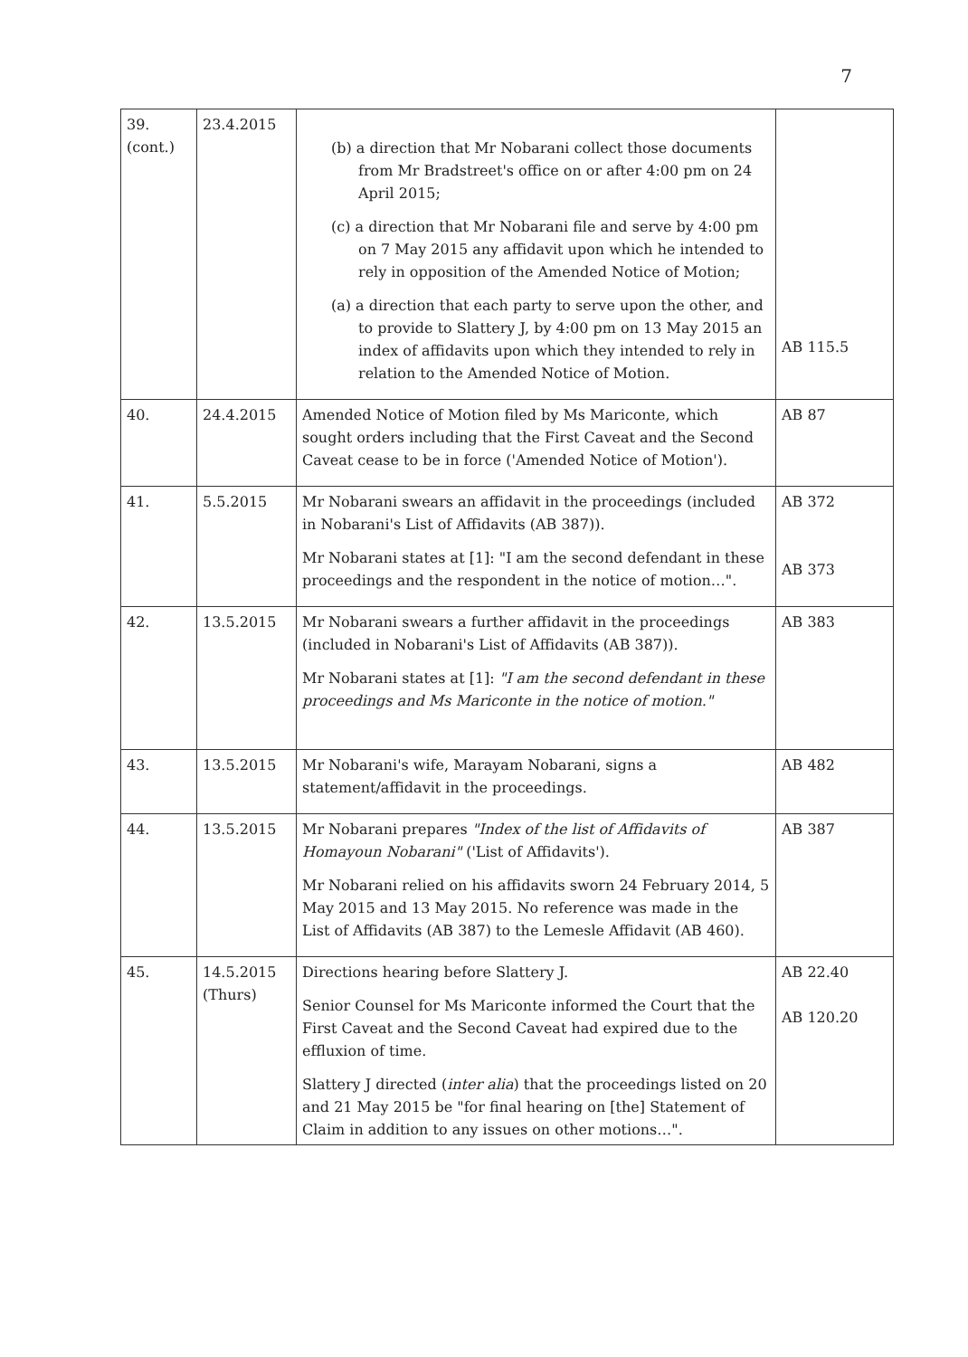7
| 39. (cont.) | 23.4.2015 | (b) a direction that Mr Nobarani collect those documents from Mr Bradstreet's office on or after 4:00 pm on 24 April 2015; (c) a direction that Mr Nobarani file and serve by 4:00 pm on 7 May 2015 any affidavit upon which he intended to rely in opposition of the Amended Notice of Motion; (a) a direction that each party to serve upon the other, and to provide to Slattery J, by 4:00 pm on 13 May 2015 an index of affidavits upon which they intended to rely in relation to the Amended Notice of Motion. | AB 115.5 |
| 40. | 24.4.2015 | Amended Notice of Motion filed by Ms Mariconte, which sought orders including that the First Caveat and the Second Caveat cease to be in force ('Amended Notice of Motion'). | AB 87 |
| 41. | 5.5.2015 | Mr Nobarani swears an affidavit in the proceedings (included in Nobarani's List of Affidavits (AB 387)). Mr Nobarani states at [1]: "I am the second defendant in these proceedings and the respondent in the notice of motion…". | AB 372 AB 373 |
| 42. | 13.5.2015 | Mr Nobarani swears a further affidavit in the proceedings (included in Nobarani's List of Affidavits (AB 387)). Mr Nobarani states at [1]: "I am the second defendant in these proceedings and Ms Mariconte in the notice of motion." | AB 383 |
| 43. | 13.5.2015 | Mr Nobarani's wife, Marayam Nobarani, signs a statement/affidavit in the proceedings. | AB 482 |
| 44. | 13.5.2015 | Mr Nobarani prepares "Index of the list of Affidavits of Homayoun Nobarani" ('List of Affidavits'). Mr Nobarani relied on his affidavits sworn 24 February 2014, 5 May 2015 and 13 May 2015. No reference was made in the List of Affidavits (AB 387) to the Lemesle Affidavit (AB 460). | AB 387 |
| 45. | 14.5.2015 (Thurs) | Directions hearing before Slattery J. Senior Counsel for Ms Mariconte informed the Court that the First Caveat and the Second Caveat had expired due to the effluxion of time. Slattery J directed ( inter alia ) that the proceedings listed on 20 and 21 May 2015 be "for final hearing on [the] Statement of Claim in addition to any issues on other motions…". | AB 22.40 AB 120.20 |